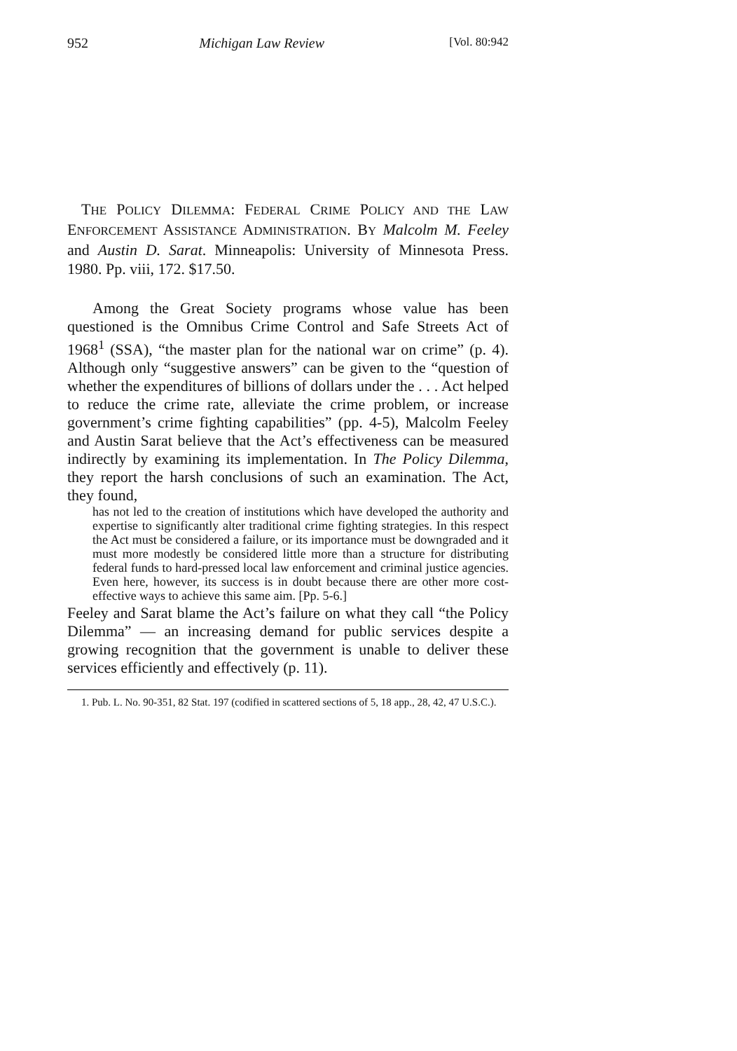952 Michigan Law Review [Vol. 80:942
THE POLICY DILEMMA: FEDERAL CRIME POLICY AND THE LAW ENFORCEMENT ASSISTANCE ADMINISTRATION. BY Malcolm M. Feeley and Austin D. Sarat. Minneapolis: University of Minnesota Press. 1980. Pp. viii, 172. $17.50.
Among the Great Society programs whose value has been questioned is the Omnibus Crime Control and Safe Streets Act of 1968<sup>1</sup> (SSA), “the master plan for the national war on crime” (p. 4). Although only “suggestive answers” can be given to the “question of whether the expenditures of billions of dollars under the . . . Act helped to reduce the crime rate, alleviate the crime problem, or increase government’s crime fighting capabilities” (pp. 4-5), Malcolm Feeley and Austin Sarat believe that the Act’s effectiveness can be measured indirectly by examining its implementation. In The Policy Dilemma, they report the harsh conclusions of such an examination. The Act, they found,
has not led to the creation of institutions which have developed the authority and expertise to significantly alter traditional crime fighting strategies. In this respect the Act must be considered a failure, or its importance must be downgraded and it must more modestly be considered little more than a structure for distributing federal funds to hard-pressed local law enforcement and criminal justice agencies. Even here, however, its success is in doubt because there are other more cost-effective ways to achieve this same aim. [Pp. 5-6.]
Feeley and Sarat blame the Act’s failure on what they call “the Policy Dilemma” — an increasing demand for public services despite a growing recognition that the government is unable to deliver these services efficiently and effectively (p. 11).
1. Pub. L. No. 90-351, 82 Stat. 197 (codified in scattered sections of 5, 18 app., 28, 42, 47 U.S.C.).